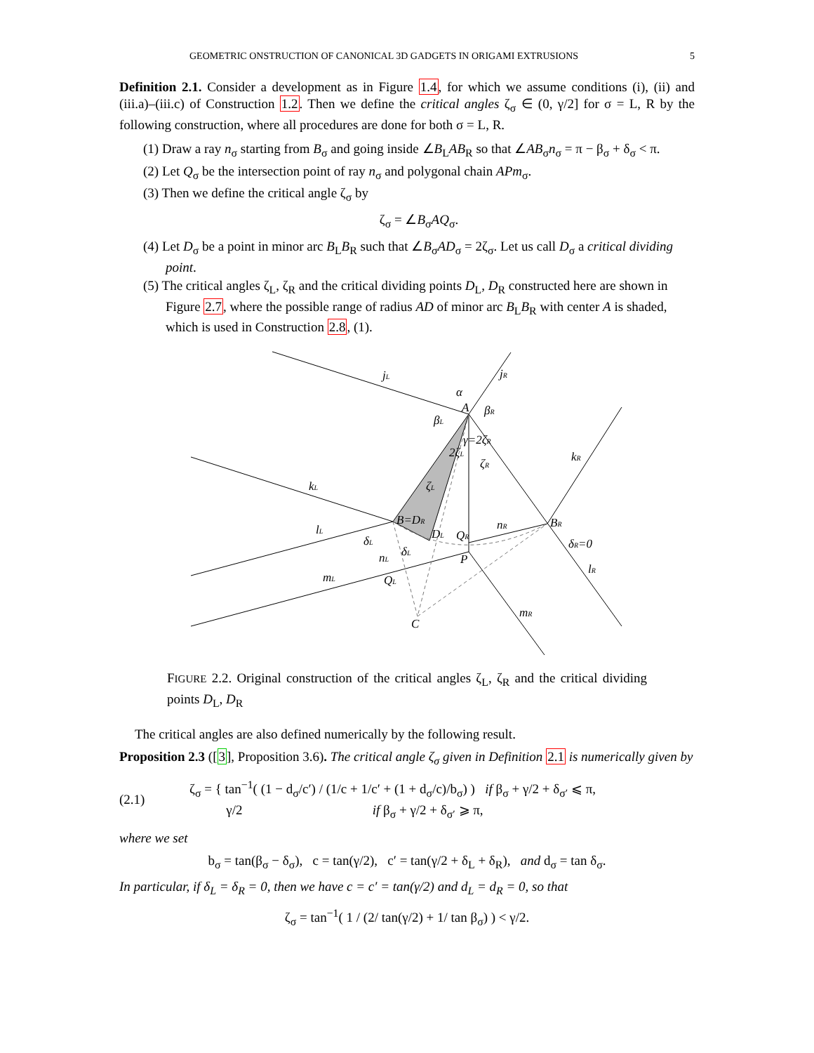GEOMETRIC ONSTRUCTION OF CANONICAL 3D GADGETS IN ORIGAMI EXTRUSIONS 5
Definition 2.1. Consider a development as in Figure 1.4, for which we assume conditions (i), (ii) and (iii.a)–(iii.c) of Construction 1.2. Then we define the critical angles ζ<sub>σ</sub> ∈ (0, γ/2] for σ = L, R by the following construction, where all procedures are done for both σ = L, R.
(1) Draw a ray n<sub>σ</sub> starting from B<sub>σ</sub> and going inside ∠B<sub>L</sub>AB<sub>R</sub> so that ∠AB<sub>σ</sub>n<sub>σ</sub> = π − β<sub>σ</sub> + δ<sub>σ</sub> < π.
(2) Let Q<sub>σ</sub> be the intersection point of ray n<sub>σ</sub> and polygonal chain APm<sub>σ</sub>.
(3) Then we define the critical angle ζ<sub>σ</sub> by
ζ<sub>σ</sub> = ∠B<sub>σ</sub>AQ<sub>σ</sub>.
(4) Let D<sub>σ</sub> be a point in minor arc B<sub>L</sub>B<sub>R</sub> such that ∠B<sub>σ</sub>AD<sub>σ</sub> = 2ζ<sub>σ</sub>. Let us call D<sub>σ</sub> a critical dividing point.
(5) The critical angles ζ<sub>L</sub>, ζ<sub>R</sub> and the critical dividing points D<sub>L</sub>, D<sub>R</sub> constructed here are shown in Figure 2.7, where the possible range of radius AD of minor arc B<sub>L</sub>B<sub>R</sub> with center A is shaded, which is used in Construction 2.8, (1).
jL
jR
α
A
βR
βL
γ=2ζR
2ζL
ζR
kR
kL
ζL
B=DR
nR
BR
lL
DL
QR
δL
δR=0
δL
nL
P
lR
mL
QL
mR
C
FIGURE 2.2. Original construction of the critical angles ζ<sub>L</sub>, ζ<sub>R</sub> and the critical dividing points D<sub>L</sub>, D<sub>R</sub>
The critical angles are also defined numerically by the following result.
Proposition 2.3 ([3], Proposition 3.6). The critical angle ζ<sub>σ</sub> given in Definition 2.1 is numerically given by
(2.1) ζ<sub>σ</sub> = { tan<sup>−1</sup>( (1 − d<sub>σ</sub>/c′) / (1/c + 1/c′ + (1 + d<sub>σ</sub>/c)/b<sub>σ</sub>) ) if β<sub>σ</sub> + γ/2 + δ<sub>σ′</sub> ⩽ π,
γ/2 if β<sub>σ</sub> + γ/2 + δ<sub>σ′</sub> ⩾ π,
where we set
b<sub>σ</sub> = tan(β<sub>σ</sub> − δ<sub>σ</sub>), c = tan(γ/2), c′ = tan(γ/2 + δ<sub>L</sub> + δ<sub>R</sub>), and d<sub>σ</sub> = tan δ<sub>σ</sub>.
In particular, if δ<sub>L</sub> = δ<sub>R</sub> = 0, then we have c = c′ = tan(γ/2) and d<sub>L</sub> = d<sub>R</sub> = 0, so that
ζ<sub>σ</sub> = tan<sup>−1</sup>( 1 / (2/ tan(γ/2) + 1/ tan β<sub>σ</sub>) ) < γ/2.